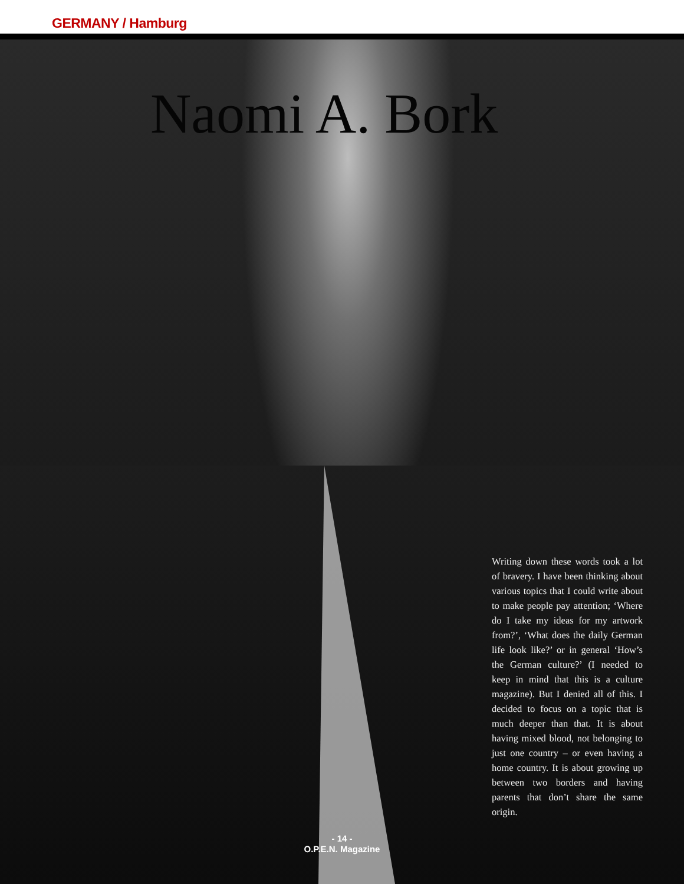GERMANY / Hamburg
Naomi A. Bork
Writing down these words took a lot of bravery. I have been thinking about various topics that I could write about to make people pay attention; ‘Where do I take my ideas for my artwork from?’, ‘What does the daily German life look like?’ or in general ‘How’s the German culture?’ (I needed to keep in mind that this is a culture magazine). But I denied all of this. I decided to focus on a topic that is much deeper than that. It is about having mixed blood, not belonging to just one country – or even having a home country. It is about growing up between two borders and having parents that don’t share the same origin.
- 14 -
O.P.E.N. Magazine